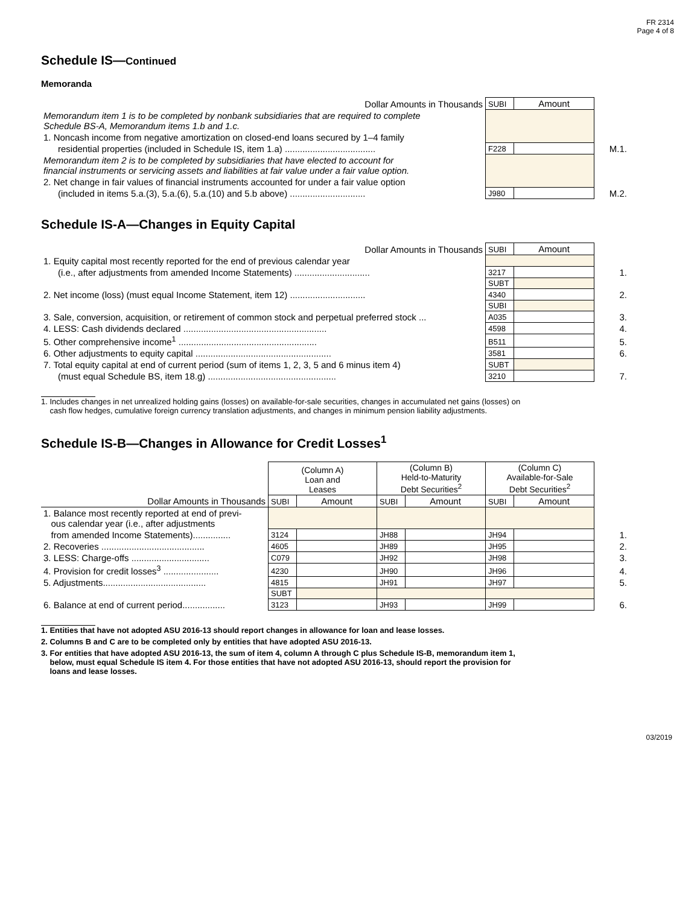FR 2314
Page 4 of 8
Schedule IS—Continued
Memoranda
| Dollar Amounts in Thousands | SUBI | Amount | |
| Memorandum item 1 is to be completed by nonbank subsidiaries that are required to complete Schedule BS-A, Memorandum items 1.b and 1.c. | | | |
| 1. Noncash income from negative amortization on closed-end loans secured by 1–4 family | | | |
| residential properties (included in Schedule IS, item 1.a) .................................... | F228 | | M.1. |
| Memorandum item 2 is to be completed by subsidiaries that have elected to account for financial instruments or servicing assets and liabilities at fair value under a fair value option. | | | |
| 2. Net change in fair values of financial instruments accounted for under a fair value option | | | |
| (included in items 5.a.(3), 5.a.(6), 5.a.(10) and 5.b above) .............................. | J980 | | M.2. |
Schedule IS-A—Changes in Equity Capital
| Dollar Amounts in Thousands | SUBI | Amount | |
| 1. Equity capital most recently reported for the end of previous calendar year | | | |
| (i.e., after adjustments from amended Income Statements) .............................. | 3217 | | 1. |
| | SUBT | | |
| 2. Net income (loss) (must equal Income Statement, item 12) .............................. | 4340 | | 2. |
| | SUBI | | |
| 3. Sale, conversion, acquisition, or retirement of common stock and perpetual preferred stock ... | A035 | | 3. |
| 4. LESS: Cash dividends declared ......................................................... | 4598 | | 4. |
| 5. Other comprehensive income<sup>1</sup> ....................................................... | B511 | | 5. |
| 6. Other adjustments to equity capital ...................................................... | 3581 | | 6. |
| 7. Total equity capital at end of current period (sum of items 1, 2, 3, 5 and 6 minus item 4) | SUBT | | |
| (must equal Schedule BS, item 18.g) ................................................... | 3210 | | 7. |
1. Includes changes in net unrealized holding gains (losses) on available-for-sale securities, changes in accumulated net gains (losses) on
cash flow hedges, cumulative foreign currency translation adjustments, and changes in minimum pension liability adjustments.
Schedule IS-B—Changes in Allowance for Credit Losses<sup>1</sup>
| | (Column A) Loan and Leases | | (Column B) Held-to-Maturity Debt Securities<sup>2</sup> | | (Column C) Available-for-Sale Debt Securities<sup>2</sup> | | |
| Dollar Amounts in Thousands | SUBI | Amount | SUBI | Amount | SUBI | Amount | |
| 1. Balance most recently reported at end of previ- ous calendar year (i.e., after adjustments | | | | | | | |
| from amended Income Statements)............... | 3124 | | JH88 | | JH94 | | 1. |
| 2. Recoveries ......................................... | 4605 | | JH89 | | JH95 | | 2. |
| 3. LESS: Charge-offs ............................... | C079 | | JH92 | | JH98 | | 3. |
| 4. Provision for credit losses<sup>3</sup> ...................... | 4230 | | JH90 | | JH96 | | 4. |
| 5. Adjustments......................................... | 4815 | | JH91 | | JH97 | | 5. |
| | SUBT | | | | | | |
| 6. Balance at end of current period................. | 3123 | | JH93 | | JH99 | | 6. |
1. Entities that have not adopted ASU 2016-13 should report changes in allowance for loan and lease losses.
2. Columns B and C are to be completed only by entities that have adopted ASU 2016-13.
3. For entities that have adopted ASU 2016-13, the sum of item 4, column A through C plus Schedule IS-B, memorandum item 1,
below, must equal Schedule IS item 4. For those entities that have not adopted ASU 2016-13, should report the provision for
loans and lease losses.
03/2019